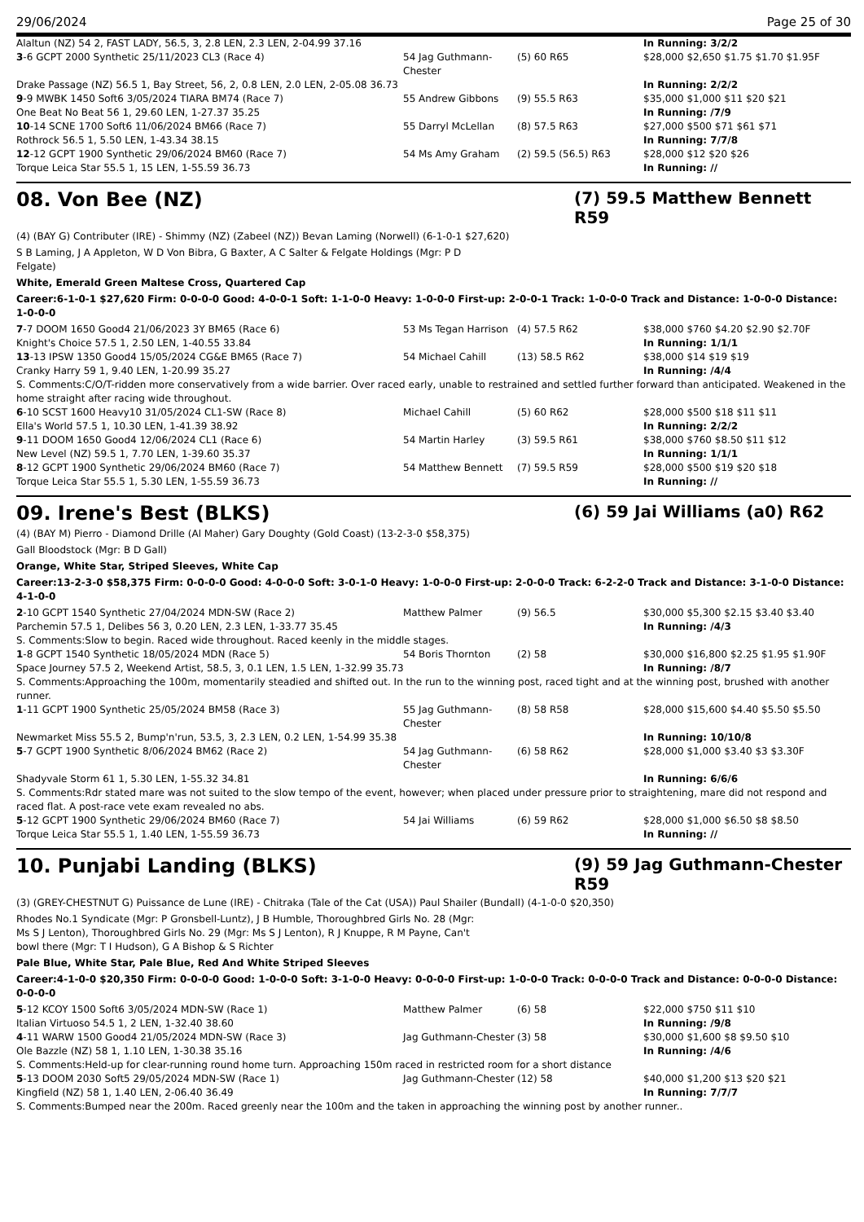29/06/2024 Page 25 of 30
| Alaltun (NZ) 54 2, FAST LADY, 56.5, 3, 2.8 LEN, 2.3 LEN, 2-04.99 37.16 | | | In Running: 3/2/2 |
| 3 -6 GCPT 2000 Synthetic 25/11/2023 CL3 (Race 4) | 54 Jag Guthmann-Chester | (5) 60 R65 | $28,000 $2,650 $1.75 $1.70 $1.95F |
| Drake Passage (NZ) 56.5 1, Bay Street, 56, 2, 0.8 LEN, 2.0 LEN, 2-05.08 36.73 | | | In Running: 2/2/2 |
| 9 -9 MWBK 1450 Soft6 3/05/2024 TIARA BM74 (Race 7) | 55 Andrew Gibbons | (9) 55.5 R63 | $35,000 $1,000 $11 $20 $21 |
| One Beat No Beat 56 1, 29.60 LEN, 1-27.37 35.25 | | | In Running: /7/9 |
| 10 -14 SCNE 1700 Soft6 11/06/2024 BM66 (Race 7) | 55 Darryl McLellan | (8) 57.5 R63 | $27,000 $500 $71 $61 $71 |
| Rothrock 56.5 1, 5.50 LEN, 1-43.34 38.15 | | | In Running: 7/7/8 |
| 12 -12 GCPT 1900 Synthetic 29/06/2024 BM60 (Race 7) | 54 Ms Amy Graham | (2) 59.5 (56.5) R63 | $28,000 $12 $20 $26 |
| Torque Leica Star 55.5 1, 15 LEN, 1-55.59 36.73 | | | In Running: // |
08. Von Bee (NZ) (7) 59.5 Matthew Bennett R59
(4) (BAY G) Contributer (IRE) - Shimmy (NZ) (Zabeel (NZ)) Bevan Laming (Norwell) (6-1-0-1 $27,620)
S B Laming, J A Appleton, W D Von Bibra, G Baxter, A C Salter & Felgate Holdings (Mgr: P D Felgate)
White, Emerald Green Maltese Cross, Quartered Cap
Career:6-1-0-1 $27,620 Firm: 0-0-0-0 Good: 4-0-0-1 Soft: 1-1-0-0 Heavy: 1-0-0-0 First-up: 2-0-0-1 Track: 1-0-0-0 Track and Distance: 1-0-0-0 Distance: 1-0-0-0
| 7 -7 DOOM 1650 Good4 21/06/2023 3Y BM65 (Race 6) | 53 Ms Tegan Harrison | (4) 57.5 R62 | $38,000 $760 $4.20 $2.90 $2.70F |
| Knight's Choice 57.5 1, 2.50 LEN, 1-40.55 33.84 | | | In Running: 1/1/1 |
| 13 -13 IPSW 1350 Good4 15/05/2024 CG&E BM65 (Race 7) | 54 Michael Cahill | (13) 58.5 R62 | $38,000 $14 $19 $19 |
| Cranky Harry 59 1, 9.40 LEN, 1-20.99 35.27 | | | In Running: /4/4 |
| S. Comments:C/O/T-ridden more conservatively from a wide barrier. Over raced early, unable to restrained and settled further forward than anticipated. Weakened in the home straight after racing wide throughout. | | | |
| 6 -10 SCST 1600 Heavy10 31/05/2024 CL1-SW (Race 8) | Michael Cahill | (5) 60 R62 | $28,000 $500 $18 $11 $11 |
| Ella's World 57.5 1, 10.30 LEN, 1-41.39 38.92 | | | In Running: 2/2/2 |
| 9 -11 DOOM 1650 Good4 12/06/2024 CL1 (Race 6) | 54 Martin Harley | (3) 59.5 R61 | $38,000 $760 $8.50 $11 $12 |
| New Level (NZ) 59.5 1, 7.70 LEN, 1-39.60 35.37 | | | In Running: 1/1/1 |
| 8 -12 GCPT 1900 Synthetic 29/06/2024 BM60 (Race 7) | 54 Matthew Bennett | (7) 59.5 R59 | $28,000 $500 $19 $20 $18 |
| Torque Leica Star 55.5 1, 5.30 LEN, 1-55.59 36.73 | | | In Running: // |
09. Irene's Best (BLKS) (6) 59 Jai Williams (a0) R62
(4) (BAY M) Pierro - Diamond Drille (Al Maher) Gary Doughty (Gold Coast) (13-2-3-0 $58,375)
Gall Bloodstock (Mgr: B D Gall)
Orange, White Star, Striped Sleeves, White Cap
Career:13-2-3-0 $58,375 Firm: 0-0-0-0 Good: 4-0-0-0 Soft: 3-0-1-0 Heavy: 1-0-0-0 First-up: 2-0-0-0 Track: 6-2-2-0 Track and Distance: 3-1-0-0 Distance: 4-1-0-0
| 2 -10 GCPT 1540 Synthetic 27/04/2024 MDN-SW (Race 2) | Matthew Palmer | (9) 56.5 | $30,000 $5,300 $2.15 $3.40 $3.40 |
| Parchemin 57.5 1, Delibes 56 3, 0.20 LEN, 2.3 LEN, 1-33.77 35.45 | | | In Running: /4/3 |
| S. Comments:Slow to begin. Raced wide throughout. Raced keenly in the middle stages. | | | |
| 1 -8 GCPT 1540 Synthetic 18/05/2024 MDN (Race 5) | 54 Boris Thornton | (2) 58 | $30,000 $16,800 $2.25 $1.95 $1.90F |
| Space Journey 57.5 2, Weekend Artist, 58.5, 3, 0.1 LEN, 1.5 LEN, 1-32.99 35.73 | | | In Running: /8/7 |
| S. Comments:Approaching the 100m, momentarily steadied and shifted out. In the run to the winning post, raced tight and at the winning post, brushed with another runner. | | | |
| 1 -11 GCPT 1900 Synthetic 25/05/2024 BM58 (Race 3) | 55 Jag Guthmann-Chester | (8) 58 R58 | $28,000 $15,600 $4.40 $5.50 $5.50 |
| Newmarket Miss 55.5 2, Bump'n'run, 53.5, 3, 2.3 LEN, 0.2 LEN, 1-54.99 35.38 | | | In Running: 10/10/8 |
| 5 -7 GCPT 1900 Synthetic 8/06/2024 BM62 (Race 2) | 54 Jag Guthmann-Chester | (6) 58 R62 | $28,000 $1,000 $3.40 $3 $3.30F |
| Shadyvale Storm 61 1, 5.30 LEN, 1-55.32 34.81 | | | In Running: 6/6/6 |
| S. Comments:Rdr stated mare was not suited to the slow tempo of the event, however; when placed under pressure prior to straightening, mare did not respond and raced flat. A post-race vete exam revealed no abs. | | | |
| 5 -12 GCPT 1900 Synthetic 29/06/2024 BM60 (Race 7) | 54 Jai Williams | (6) 59 R62 | $28,000 $1,000 $6.50 $8 $8.50 |
| Torque Leica Star 55.5 1, 1.40 LEN, 1-55.59 36.73 | | | In Running: // |
10. Punjabi Landing (BLKS) (9) 59 Jag Guthmann-Chester R59
(3) (GREY-CHESTNUT G) Puissance de Lune (IRE) - Chitraka (Tale of the Cat (USA)) Paul Shailer (Bundall) (4-1-0-0 $20,350)
Rhodes No.1 Syndicate (Mgr: P Gronsbell-Luntz), J B Humble, Thoroughbred Girls No. 28 (Mgr: Ms S J Lenton), Thoroughbred Girls No. 29 (Mgr: Ms S J Lenton), R J Knuppe, R M Payne, Can't bowl there (Mgr: T I Hudson), G A Bishop & S Richter
Pale Blue, White Star, Pale Blue, Red And White Striped Sleeves
Career:4-1-0-0 $20,350 Firm: 0-0-0-0 Good: 1-0-0-0 Soft: 3-1-0-0 Heavy: 0-0-0-0 First-up: 1-0-0-0 Track: 0-0-0-0 Track and Distance: 0-0-0-0 Distance: 0-0-0-0
| 5 -12 KCOY 1500 Soft6 3/05/2024 MDN-SW (Race 1) | Matthew Palmer | (6) 58 | $22,000 $750 $11 $10 |
| Italian Virtuoso 54.5 1, 2 LEN, 1-32.40 38.60 | | | In Running: /9/8 |
| 4 -11 WARW 1500 Good4 21/05/2024 MDN-SW (Race 3) | Jag Guthmann-Chester | (3) 58 | $30,000 $1,600 $8 $9.50 $10 |
| Ole Bazzle (NZ) 58 1, 1.10 LEN, 1-30.38 35.16 | | | In Running: /4/6 |
| S. Comments:Held-up for clear-running round home turn. Approaching 150m raced in restricted room for a short distance | | | |
| 5 -13 DOOM 2030 Soft5 29/05/2024 MDN-SW (Race 1) | Jag Guthmann-Chester | (12) 58 | $40,000 $1,200 $13 $20 $21 |
| Kingfield (NZ) 58 1, 1.40 LEN, 2-06.40 36.49 | | | In Running: 7/7/7 |
| S. Comments:Bumped near the 200m. Raced greenly near the 100m and the taken in approaching the winning post by another runner.. | | | |